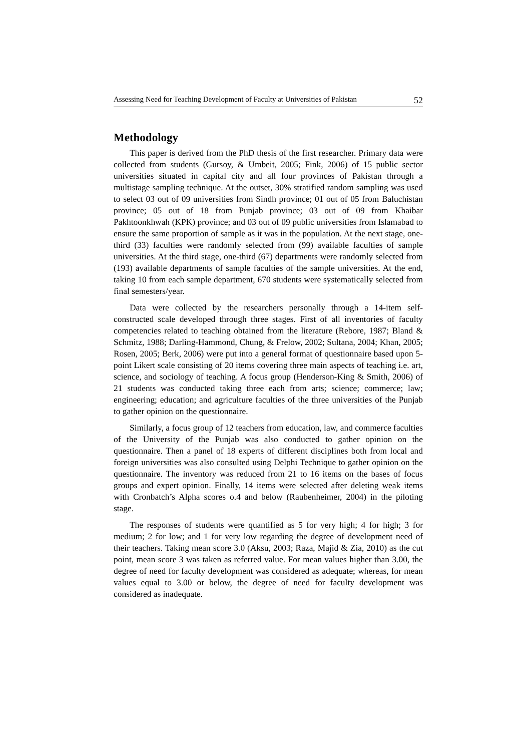Assessing Need for Teaching Development of Faculty at Universities of Pakistan 52
Methodology
This paper is derived from the PhD thesis of the first researcher. Primary data were collected from students (Gursoy, & Umbeit, 2005; Fink, 2006) of 15 public sector universities situated in capital city and all four provinces of Pakistan through a multistage sampling technique. At the outset, 30% stratified random sampling was used to select 03 out of 09 universities from Sindh province; 01 out of 05 from Baluchistan province; 05 out of 18 from Punjab province; 03 out of 09 from Khaibar Pakhtoonkhwah (KPK) province; and 03 out of 09 public universities from Islamabad to ensure the same proportion of sample as it was in the population. At the next stage, one-third (33) faculties were randomly selected from (99) available faculties of sample universities. At the third stage, one-third (67) departments were randomly selected from (193) available departments of sample faculties of the sample universities. At the end, taking 10 from each sample department, 670 students were systematically selected from final semesters/year.
Data were collected by the researchers personally through a 14-item self-constructed scale developed through three stages. First of all inventories of faculty competencies related to teaching obtained from the literature (Rebore, 1987; Bland & Schmitz, 1988; Darling-Hammond, Chung, & Frelow, 2002; Sultana, 2004; Khan, 2005; Rosen, 2005; Berk, 2006) were put into a general format of questionnaire based upon 5-point Likert scale consisting of 20 items covering three main aspects of teaching i.e. art, science, and sociology of teaching. A focus group (Henderson-King & Smith, 2006) of 21 students was conducted taking three each from arts; science; commerce; law; engineering; education; and agriculture faculties of the three universities of the Punjab to gather opinion on the questionnaire.
Similarly, a focus group of 12 teachers from education, law, and commerce faculties of the University of the Punjab was also conducted to gather opinion on the questionnaire. Then a panel of 18 experts of different disciplines both from local and foreign universities was also consulted using Delphi Technique to gather opinion on the questionnaire. The inventory was reduced from 21 to 16 items on the bases of focus groups and expert opinion. Finally, 14 items were selected after deleting weak items with Cronbatch’s Alpha scores o.4 and below (Raubenheimer, 2004) in the piloting stage.
The responses of students were quantified as 5 for very high; 4 for high; 3 for medium; 2 for low; and 1 for very low regarding the degree of development need of their teachers. Taking mean score 3.0 (Aksu, 2003; Raza, Majid & Zia, 2010) as the cut point, mean score 3 was taken as referred value. For mean values higher than 3.00, the degree of need for faculty development was considered as adequate; whereas, for mean values equal to 3.00 or below, the degree of need for faculty development was considered as inadequate.